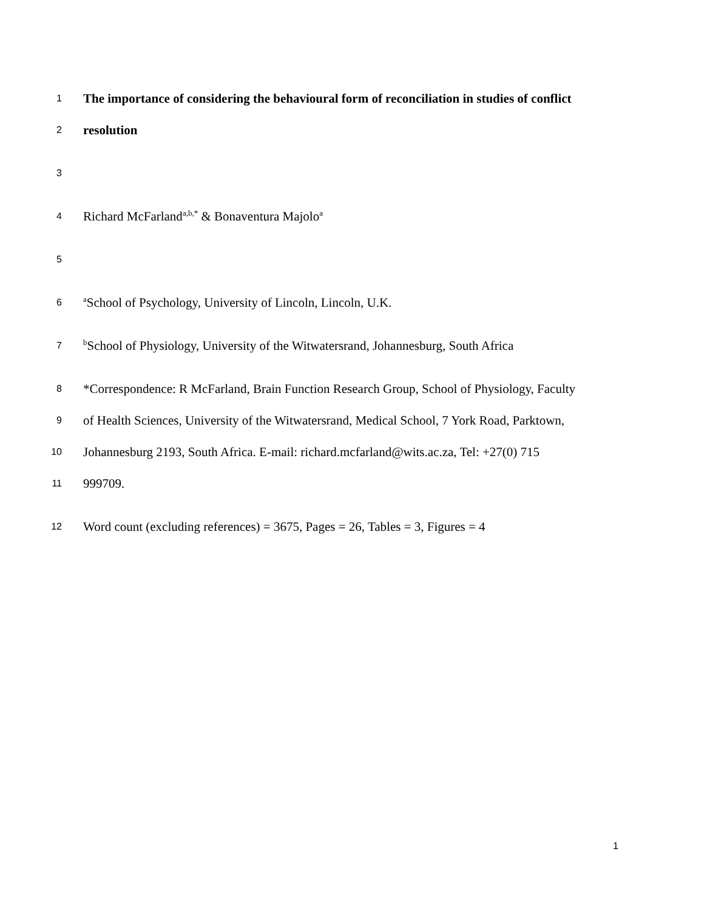1 The importance of considering the behavioural form of reconciliation in studies of conflict
2 resolution
3
4 Richard McFarland<sup>a,b,*</sup> & Bonaventura Majolo<sup>a</sup>
5
6 <sup>a</sup>School of Psychology, University of Lincoln, Lincoln, U.K.
7 <sup>b</sup>School of Physiology, University of the Witwatersrand, Johannesburg, South Africa
8 *Correspondence: R McFarland, Brain Function Research Group, School of Physiology, Faculty
9 of Health Sciences, University of the Witwatersrand, Medical School, 7 York Road, Parktown,
10 Johannesburg 2193, South Africa. E-mail: richard.mcfarland@wits.ac.za, Tel: +27(0) 715
11 999709.
12 Word count (excluding references) = 3675, Pages = 26, Tables = 3, Figures = 4
1